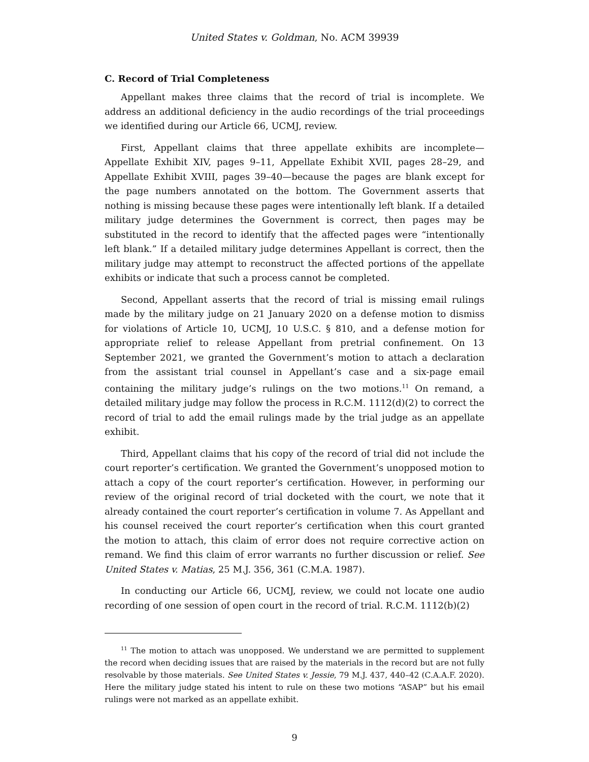United States v. Goldman, No. ACM 39939
C. Record of Trial Completeness
Appellant makes three claims that the record of trial is incomplete. We address an additional deficiency in the audio recordings of the trial proceedings we identified during our Article 66, UCMJ, review.
First, Appellant claims that three appellate exhibits are incomplete—Appellate Exhibit XIV, pages 9–11, Appellate Exhibit XVII, pages 28–29, and Appellate Exhibit XVIII, pages 39–40—because the pages are blank except for the page numbers annotated on the bottom. The Government asserts that nothing is missing because these pages were intentionally left blank. If a detailed military judge determines the Government is correct, then pages may be substituted in the record to identify that the affected pages were “intentionally left blank.” If a detailed military judge determines Appellant is correct, then the military judge may attempt to reconstruct the affected portions of the appellate exhibits or indicate that such a process cannot be completed.
Second, Appellant asserts that the record of trial is missing email rulings made by the military judge on 21 January 2020 on a defense motion to dismiss for violations of Article 10, UCMJ, 10 U.S.C. § 810, and a defense motion for appropriate relief to release Appellant from pretrial confinement. On 13 September 2021, we granted the Government’s motion to attach a declaration from the assistant trial counsel in Appellant’s case and a six-page email containing the military judge’s rulings on the two motions.<sup>11</sup> On remand, a detailed military judge may follow the process in R.C.M. 1112(d)(2) to correct the record of trial to add the email rulings made by the trial judge as an appellate exhibit.
Third, Appellant claims that his copy of the record of trial did not include the court reporter’s certification. We granted the Government’s unopposed motion to attach a copy of the court reporter’s certification. However, in performing our review of the original record of trial docketed with the court, we note that it already contained the court reporter’s certification in volume 7. As Appellant and his counsel received the court reporter’s certification when this court granted the motion to attach, this claim of error does not require corrective action on remand. We find this claim of error warrants no further discussion or relief. See United States v. Matias, 25 M.J. 356, 361 (C.M.A. 1987).
In conducting our Article 66, UCMJ, review, we could not locate one audio recording of one session of open court in the record of trial. R.C.M. 1112(b)(2)
<sup>11</sup> The motion to attach was unopposed. We understand we are permitted to supplement the record when deciding issues that are raised by the materials in the record but are not fully resolvable by those materials. See United States v. Jessie, 79 M.J. 437, 440–42 (C.A.A.F. 2020). Here the military judge stated his intent to rule on these two motions “ASAP” but his email rulings were not marked as an appellate exhibit.
9